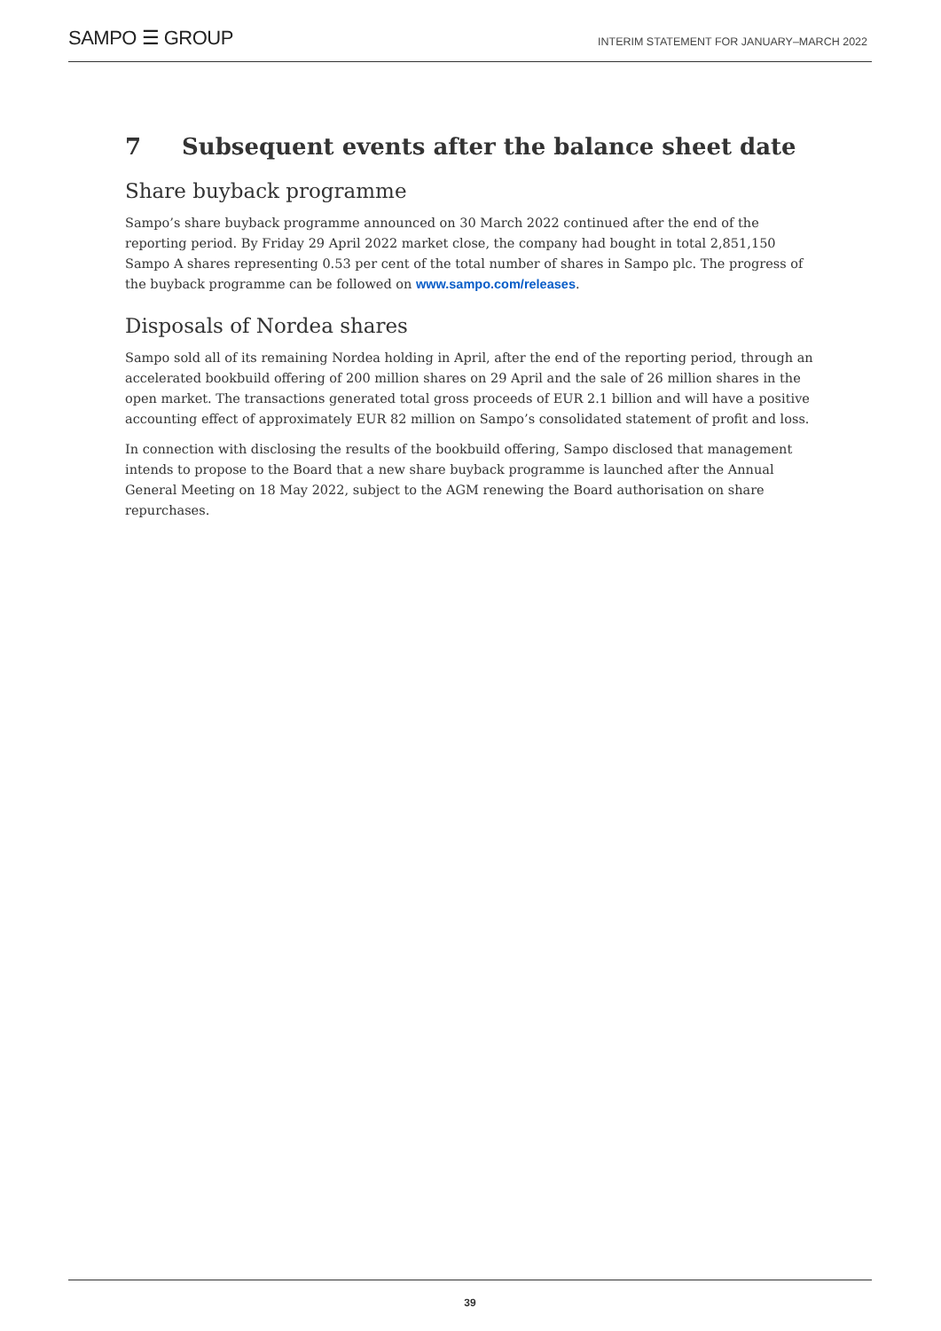SAMPO ☰ GROUP
INTERIM STATEMENT FOR JANUARY–MARCH 2022
7 Subsequent events after the balance sheet date
Share buyback programme
Sampo’s share buyback programme announced on 30 March 2022 continued after the end of the reporting period. By Friday 29 April 2022 market close, the company had bought in total 2,851,150 Sampo A shares representing 0.53 per cent of the total number of shares in Sampo plc. The progress of the buyback programme can be followed on www.sampo.com/releases.
Disposals of Nordea shares
Sampo sold all of its remaining Nordea holding in April, after the end of the reporting period, through an accelerated bookbuild offering of 200 million shares on 29 April and the sale of 26 million shares in the open market. The transactions generated total gross proceeds of EUR 2.1 billion and will have a positive accounting effect of approximately EUR 82 million on Sampo’s consolidated statement of profit and loss.
In connection with disclosing the results of the bookbuild offering, Sampo disclosed that management intends to propose to the Board that a new share buyback programme is launched after the Annual General Meeting on 18 May 2022, subject to the AGM renewing the Board authorisation on share repurchases.
39